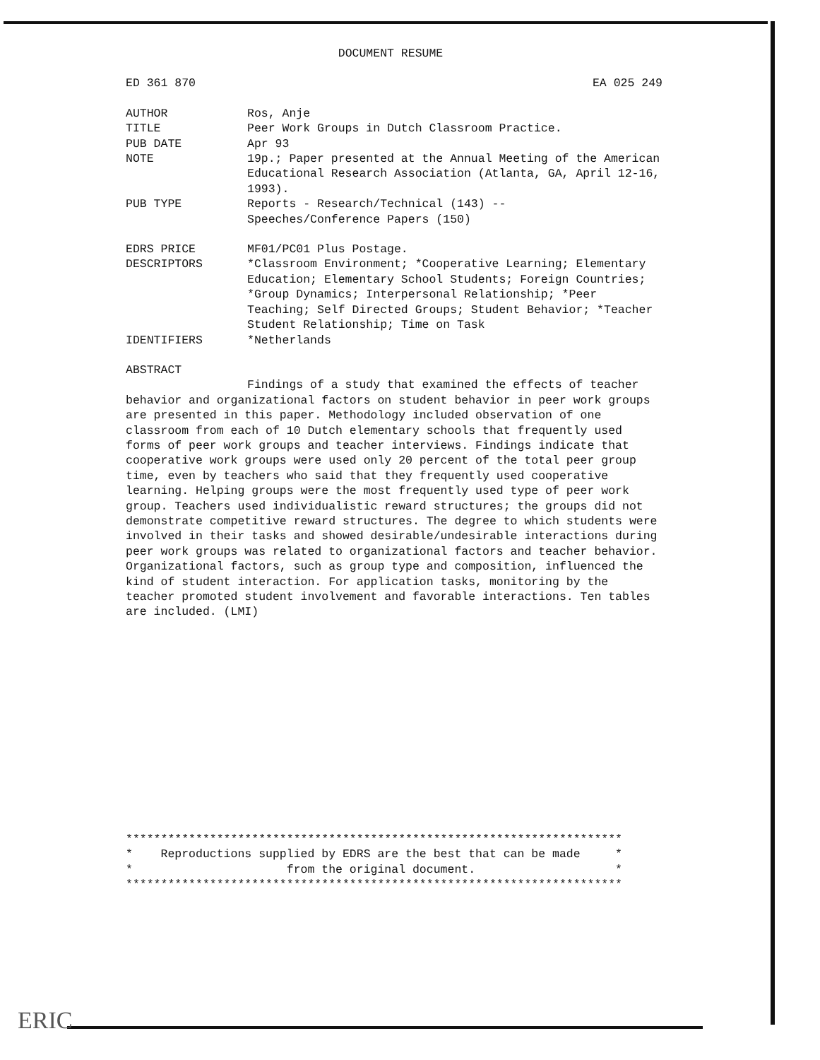DOCUMENT RESUME
ED 361 870 EA 025 249
AUTHOR Ros, Anje
TITLE Peer Work Groups in Dutch Classroom Practice.
PUB DATE Apr 93
NOTE 19p.; Paper presented at the Annual Meeting of the American Educational Research Association (Atlanta, GA, April 12-16, 1993).
PUB TYPE Reports - Research/Technical (143) --
Speeches/Conference Papers (150)
EDRS PRICE MF01/PC01 Plus Postage.
DESCRIPTORS *Classroom Environment; *Cooperative Learning; Elementary Education; Elementary School Students; Foreign Countries; *Group Dynamics; Interpersonal Relationship; *Peer Teaching; Self Directed Groups; Student Behavior; *Teacher Student Relationship; Time on Task
IDENTIFIERS *Netherlands
ABSTRACT
Findings of a study that examined the effects of teacher behavior and organizational factors on student behavior in peer work groups are presented in this paper. Methodology included observation of one classroom from each of 10 Dutch elementary schools that frequently used forms of peer work groups and teacher interviews. Findings indicate that cooperative work groups were used only 20 percent of the total peer group time, even by teachers who said that they frequently used cooperative learning. Helping groups were the most frequently used type of peer work group. Teachers used individualistic reward structures; the groups did not demonstrate competitive reward structures. The degree to which students were involved in their tasks and showed desirable/undesirable interactions during peer work groups was related to organizational factors and teacher behavior. Organizational factors, such as group type and composition, influenced the kind of student interaction. For application tasks, monitoring by the teacher promoted student involvement and favorable interactions. Ten tables are included. (LMI)
***********************************************************************
*    Reproductions supplied by EDRS are the best that can be made     *
*                      from the original document.                    *
***********************************************************************
ERIC